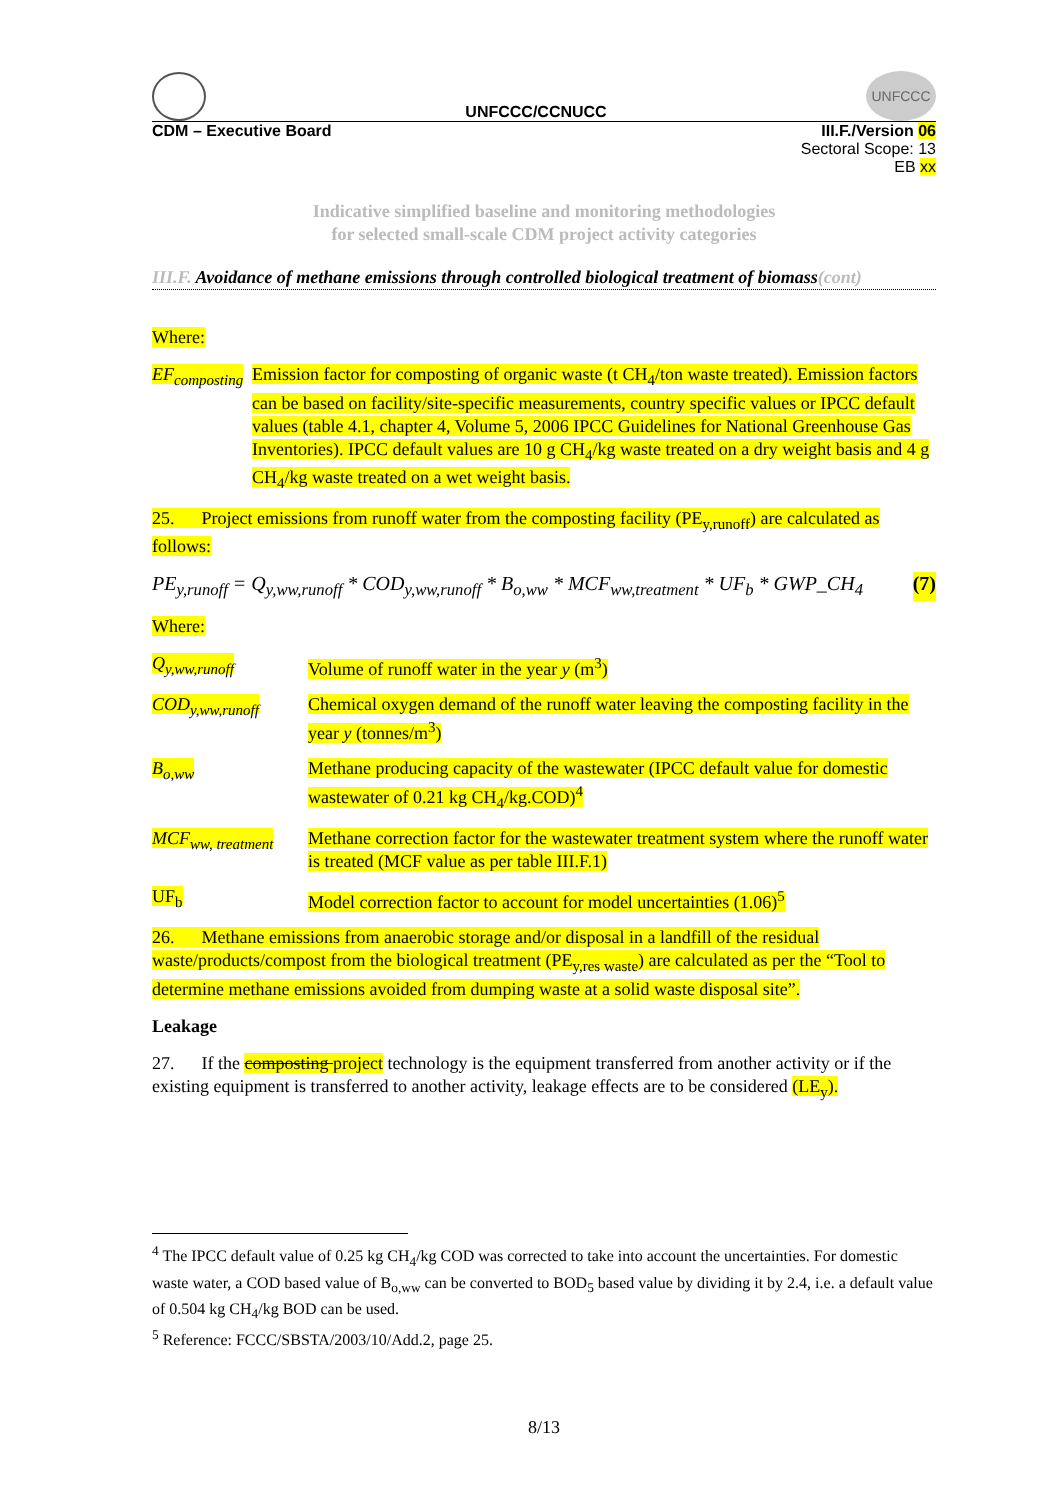UNFCCC/CCNUCC
UNFCCC
CDM – Executive Board III.F./Version 06
Sectoral Scope: 13
EB xx
Indicative simplified baseline and monitoring methodologies
for selected small-scale CDM project activity categories
III.F. Avoidance of methane emissions through controlled biological treatment of biomass(cont)
Where:
EF<sub>composting</sub>
Emission factor for composting of organic waste (t CH<sub>4</sub>/ton waste treated). Emission factors can be based on facility/site-specific measurements, country specific values or IPCC default values (table 4.1, chapter 4, Volume 5, 2006 IPCC Guidelines for National Greenhouse Gas Inventories). IPCC default values are 10 g CH<sub>4</sub>/kg waste treated on a dry weight basis and 4 g CH<sub>4</sub>/kg waste treated on a wet weight basis.
25. Project emissions from runoff water from the composting facility (PE<sub>y,runoff</sub>) are calculated as follows:
PE<sub>y,runoff</sub> = Q<sub>y,ww,runoff</sub> * COD<sub>y,ww,runoff</sub> * B<sub>o,ww</sub> * MCF<sub>ww,treatment</sub> * UF<sub>b</sub> * GWP_CH<sub>4</sub> (7)
Where:
Q<sub>y,ww,runoff</sub> Volume of runoff water in the year y (m<sup>3</sup>)
COD<sub>y,ww,runoff</sub> Chemical oxygen demand of the runoff water leaving the composting facility in the year y (tonnes/m<sup>3</sup>)
B<sub>o,ww</sub> Methane producing capacity of the wastewater (IPCC default value for domestic wastewater of 0.21 kg CH<sub>4</sub>/kg.COD)<sup>4</sup>
MCF<sub>ww, treatment</sub>
Methane correction factor for the wastewater treatment system where the runoff water is treated (MCF value as per table III.F.1)
UF<sub>b</sub> Model correction factor to account for model uncertainties (1.06)<sup>5</sup>
26. Methane emissions from anaerobic storage and/or disposal in a landfill of the residual waste/products/compost from the biological treatment (PE<sub>y,res waste</sub>) are calculated as per the “Tool to determine methane emissions avoided from dumping waste at a solid waste disposal site”.
Leakage
27. If the composting project technology is the equipment transferred from another activity or if the existing equipment is transferred to another activity, leakage effects are to be considered (LE<sub>y</sub>).
<sup>4</sup> The IPCC default value of 0.25 kg CH<sub>4</sub>/kg COD was corrected to take into account the uncertainties. For domestic waste water, a COD based value of B<sub>o,ww</sub> can be converted to BOD<sub>5</sub> based value by dividing it by 2.4, i.e. a default value of 0.504 kg CH<sub>4</sub>/kg BOD can be used.
<sup>5</sup> Reference: FCCC/SBSTA/2003/10/Add.2, page 25.
8/13